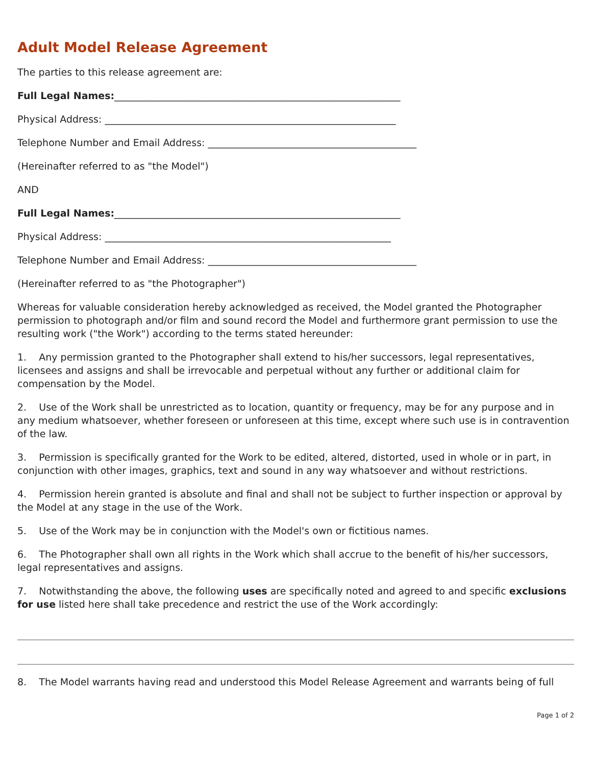Adult Model Release Agreement
The parties to this release agreement are:
Full Legal Names:___________________________________________________________
Physical Address: ____________________________________________________________
Telephone Number and Email Address: ___________________________________________
(Hereinafter referred to as "the Model")
AND
Full Legal Names:___________________________________________________________
Physical Address: ___________________________________________________________
Telephone Number and Email Address: ___________________________________________
(Hereinafter referred to as "the Photographer")
Whereas for valuable consideration hereby acknowledged as received, the Model granted the Photographer permission to photograph and/or film and sound record the Model and furthermore grant permission to use the resulting work ("the Work") according to the terms stated hereunder:
1. Any permission granted to the Photographer shall extend to his/her successors, legal representatives, licensees and assigns and shall be irrevocable and perpetual without any further or additional claim for compensation by the Model.
2. Use of the Work shall be unrestricted as to location, quantity or frequency, may be for any purpose and in any medium whatsoever, whether foreseen or unforeseen at this time, except where such use is in contravention of the law.
3. Permission is specifically granted for the Work to be edited, altered, distorted, used in whole or in part, in conjunction with other images, graphics, text and sound in any way whatsoever and without restrictions.
4. Permission herein granted is absolute and final and shall not be subject to further inspection or approval by the Model at any stage in the use of the Work.
5. Use of the Work may be in conjunction with the Model's own or fictitious names.
6. The Photographer shall own all rights in the Work which shall accrue to the benefit of his/her successors, legal representatives and assigns.
7. Notwithstanding the above, the following uses are specifically noted and agreed to and specific exclusions for use listed here shall take precedence and restrict the use of the Work accordingly:
8. The Model warrants having read and understood this Model Release Agreement and warrants being of full
Page 1 of 2